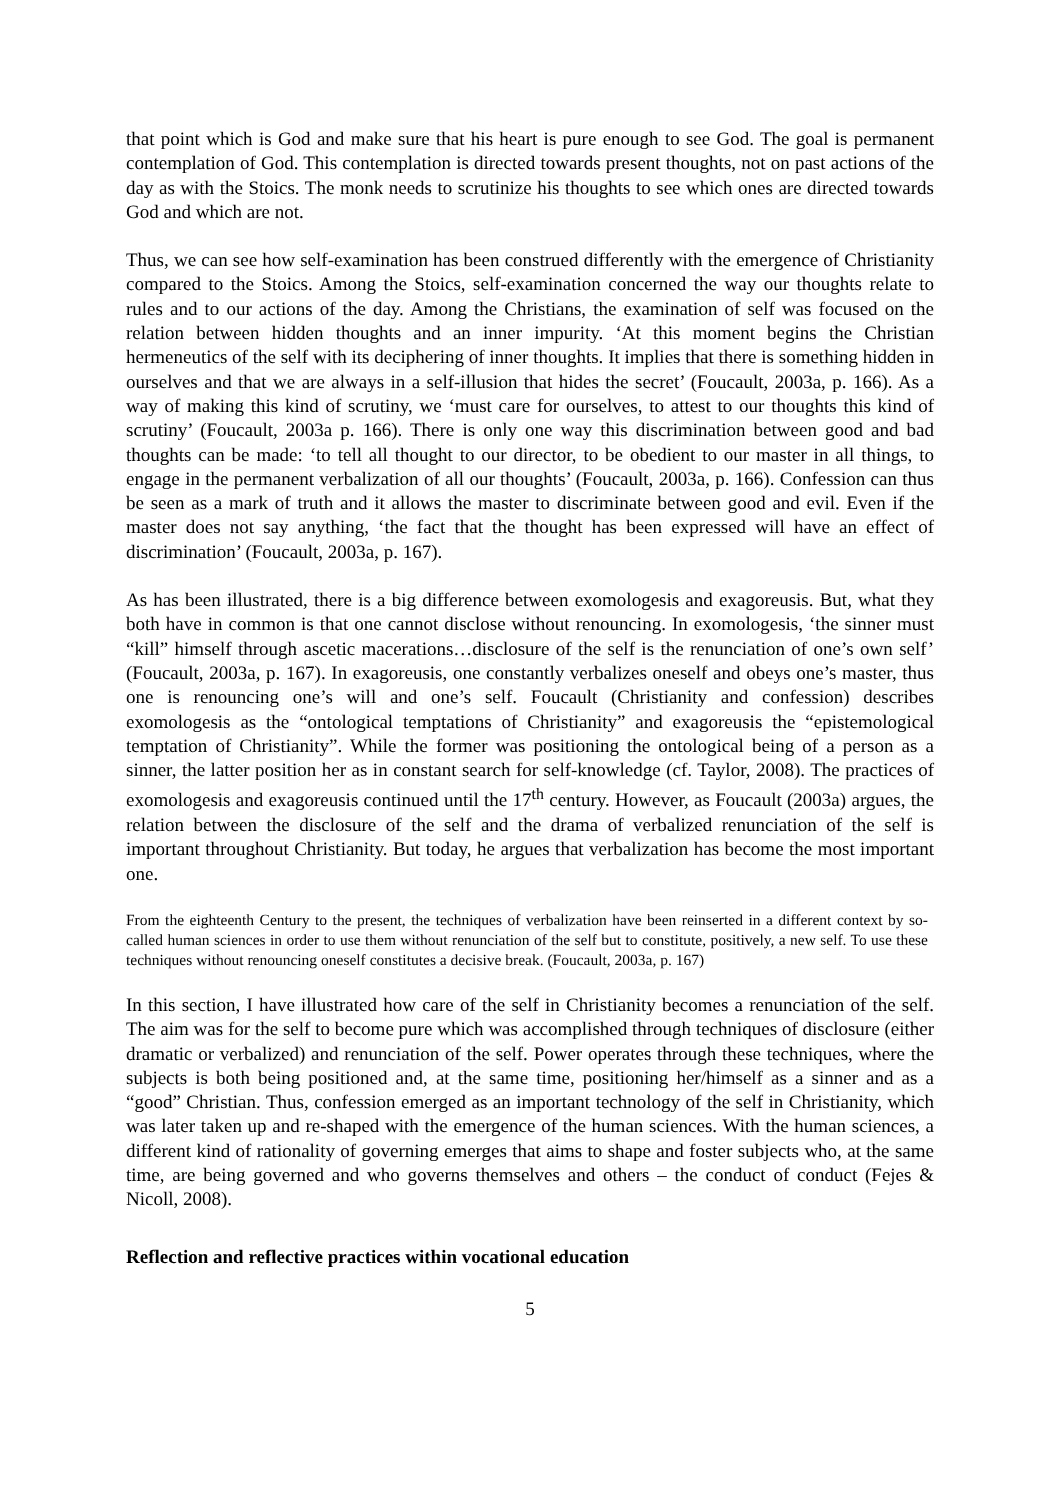that point which is God and make sure that his heart is pure enough to see God. The goal is permanent contemplation of God. This contemplation is directed towards present thoughts, not on past actions of the day as with the Stoics. The monk needs to scrutinize his thoughts to see which ones are directed towards God and which are not.
Thus, we can see how self-examination has been construed differently with the emergence of Christianity compared to the Stoics. Among the Stoics, self-examination concerned the way our thoughts relate to rules and to our actions of the day. Among the Christians, the examination of self was focused on the relation between hidden thoughts and an inner impurity. ‘At this moment begins the Christian hermeneutics of the self with its deciphering of inner thoughts. It implies that there is something hidden in ourselves and that we are always in a self-illusion that hides the secret’ (Foucault, 2003a, p. 166). As a way of making this kind of scrutiny, we ‘must care for ourselves, to attest to our thoughts this kind of scrutiny’ (Foucault, 2003a p. 166). There is only one way this discrimination between good and bad thoughts can be made: ‘to tell all thought to our director, to be obedient to our master in all things, to engage in the permanent verbalization of all our thoughts’ (Foucault, 2003a, p. 166). Confession can thus be seen as a mark of truth and it allows the master to discriminate between good and evil. Even if the master does not say anything, ‘the fact that the thought has been expressed will have an effect of discrimination’ (Foucault, 2003a, p. 167).
As has been illustrated, there is a big difference between exomologesis and exagoreusis. But, what they both have in common is that one cannot disclose without renouncing. In exomologesis, ‘the sinner must “kill” himself through ascetic macerations…disclosure of the self is the renunciation of one’s own self’ (Foucault, 2003a, p. 167). In exagoreusis, one constantly verbalizes oneself and obeys one’s master, thus one is renouncing one’s will and one’s self. Foucault (Christianity and confession) describes exomologesis as the “ontological temptations of Christianity” and exagoreusis the “epistemological temptation of Christianity”. While the former was positioning the ontological being of a person as a sinner, the latter position her as in constant search for self-knowledge (cf. Taylor, 2008). The practices of exomologesis and exagoreusis continued until the 17<sup>th</sup> century. However, as Foucault (2003a) argues, the relation between the disclosure of the self and the drama of verbalized renunciation of the self is important throughout Christianity. But today, he argues that verbalization has become the most important one.
From the eighteenth Century to the present, the techniques of verbalization have been reinserted in a different context by so-called human sciences in order to use them without renunciation of the self but to constitute, positively, a new self. To use these techniques without renouncing oneself constitutes a decisive break. (Foucault, 2003a, p. 167)
In this section, I have illustrated how care of the self in Christianity becomes a renunciation of the self. The aim was for the self to become pure which was accomplished through techniques of disclosure (either dramatic or verbalized) and renunciation of the self. Power operates through these techniques, where the subjects is both being positioned and, at the same time, positioning her/himself as a sinner and as a “good” Christian. Thus, confession emerged as an important technology of the self in Christianity, which was later taken up and re-shaped with the emergence of the human sciences. With the human sciences, a different kind of rationality of governing emerges that aims to shape and foster subjects who, at the same time, are being governed and who governs themselves and others – the conduct of conduct (Fejes & Nicoll, 2008).
Reflection and reflective practices within vocational education
5